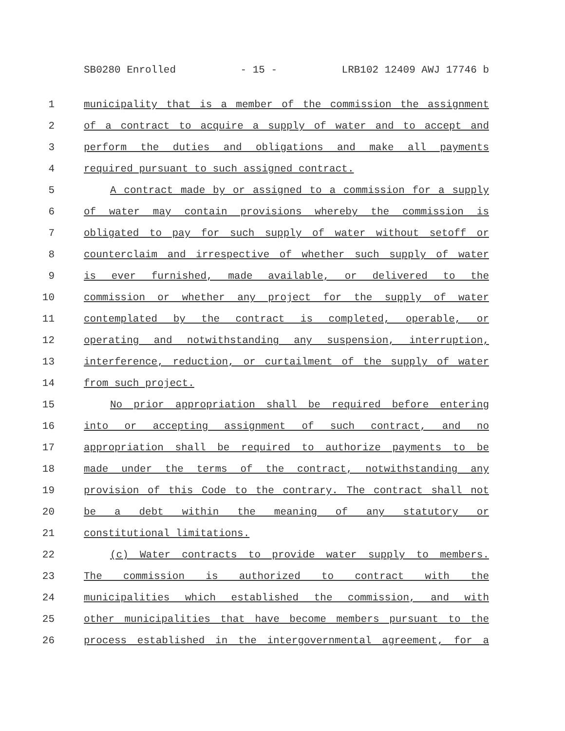SB0280 Enrolled - 15 - LRB102 12409 AWJ 17746 b
1 municipality that is a member of the commission the assignment
2 of a contract to acquire a supply of water and to accept and
3 perform the duties and obligations and make all payments
4 required pursuant to such assigned contract.
5 A contract made by or assigned to a commission for a supply
6 of water may contain provisions whereby the commission is
7 obligated to pay for such supply of water without setoff or
8 counterclaim and irrespective of whether such supply of water
9 is ever furnished, made available, or delivered to the
10 commission or whether any project for the supply of water
11 contemplated by the contract is completed, operable, or
12 operating and notwithstanding any suspension, interruption,
13 interference, reduction, or curtailment of the supply of water
14 from such project.
15 No prior appropriation shall be required before entering
16 into or accepting assignment of such contract, and no
17 appropriation shall be required to authorize payments to be
18 made under the terms of the contract, notwithstanding any
19 provision of this Code to the contrary. The contract shall not
20 be a debt within the meaning of any statutory or
21 constitutional limitations.
22 (c) Water contracts to provide water supply to members.
23 The commission is authorized to contract with the
24 municipalities which established the commission, and with
25 other municipalities that have become members pursuant to the
26 process established in the intergovernmental agreement, for a